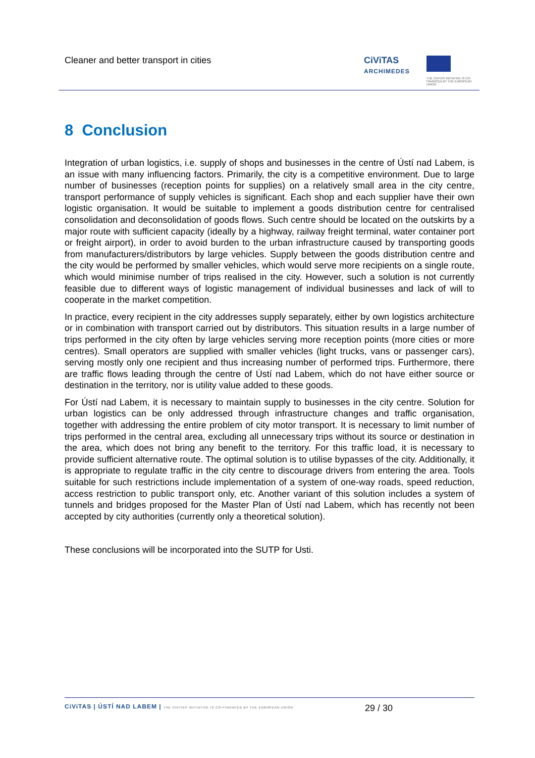Cleaner and better transport in cities
CiViTAS
ARCHIMEDES
THE CIVITAS INITIATIVE IS CO-FINANCED BY THE EUROPEAN UNION
8 Conclusion
Integration of urban logistics, i.e. supply of shops and businesses in the centre of Ústí nad Labem, is an issue with many influencing factors. Primarily, the city is a competitive environment. Due to large number of businesses (reception points for supplies) on a relatively small area in the city centre, transport performance of supply vehicles is significant. Each shop and each supplier have their own logistic organisation. It would be suitable to implement a goods distribution centre for centralised consolidation and deconsolidation of goods flows. Such centre should be located on the outskirts by a major route with sufficient capacity (ideally by a highway, railway freight terminal, water container port or freight airport), in order to avoid burden to the urban infrastructure caused by transporting goods from manufacturers/distributors by large vehicles. Supply between the goods distribution centre and the city would be performed by smaller vehicles, which would serve more recipients on a single route, which would minimise number of trips realised in the city. However, such a solution is not currently feasible due to different ways of logistic management of individual businesses and lack of will to cooperate in the market competition.
In practice, every recipient in the city addresses supply separately, either by own logistics architecture or in combination with transport carried out by distributors. This situation results in a large number of trips performed in the city often by large vehicles serving more reception points (more cities or more centres). Small operators are supplied with smaller vehicles (light trucks, vans or passenger cars), serving mostly only one recipient and thus increasing number of performed trips. Furthermore, there are traffic flows leading through the centre of Ústí nad Labem, which do not have either source or destination in the territory, nor is utility value added to these goods.
For Ústí nad Labem, it is necessary to maintain supply to businesses in the city centre. Solution for urban logistics can be only addressed through infrastructure changes and traffic organisation, together with addressing the entire problem of city motor transport. It is necessary to limit number of trips performed in the central area, excluding all unnecessary trips without its source or destination in the area, which does not bring any benefit to the territory. For this traffic load, it is necessary to provide sufficient alternative route. The optimal solution is to utilise bypasses of the city. Additionally, it is appropriate to regulate traffic in the city centre to discourage drivers from entering the area. Tools suitable for such restrictions include implementation of a system of one-way roads, speed reduction, access restriction to public transport only, etc. Another variant of this solution includes a system of tunnels and bridges proposed for the Master Plan of Ústí nad Labem, which has recently not been accepted by city authorities (currently only a theoretical solution).
These conclusions will be incorporated into the SUTP for Usti.
CiViTAS | ÚSTÍ NAD LABEM | THE CIVITAS INITIATIVE IS CO-FINANCED BY THE EUROPEAN UNION
29 / 30